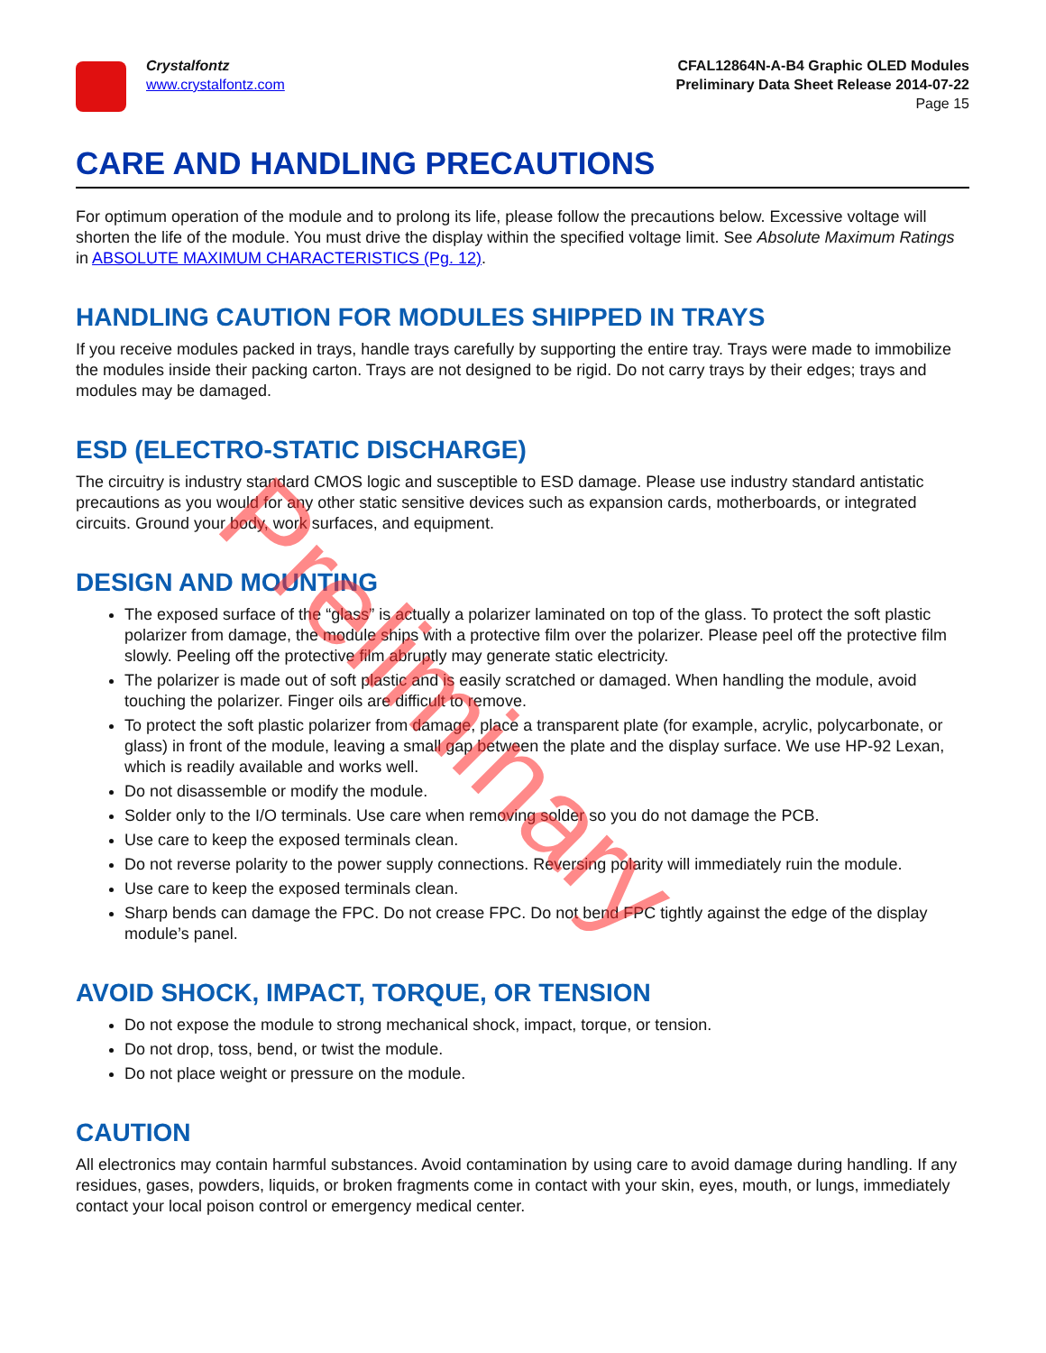Crystalfontz
www.crystalfontz.com
CFAL12864N-A-B4 Graphic OLED Modules
Preliminary Data Sheet Release 2014-07-22
Page 15
CARE AND HANDLING PRECAUTIONS
For optimum operation of the module and to prolong its life, please follow the precautions below. Excessive voltage will shorten the life of the module. You must drive the display within the specified voltage limit. See Absolute Maximum Ratings in ABSOLUTE MAXIMUM CHARACTERISTICS (Pg. 12).
HANDLING CAUTION FOR MODULES SHIPPED IN TRAYS
If you receive modules packed in trays, handle trays carefully by supporting the entire tray. Trays were made to immobilize the modules inside their packing carton. Trays are not designed to be rigid. Do not carry trays by their edges; trays and modules may be damaged.
ESD (ELECTRO-STATIC DISCHARGE)
The circuitry is industry standard CMOS logic and susceptible to ESD damage. Please use industry standard antistatic precautions as you would for any other static sensitive devices such as expansion cards, motherboards, or integrated circuits. Ground your body, work surfaces, and equipment.
DESIGN AND MOUNTING
The exposed surface of the “glass” is actually a polarizer laminated on top of the glass. To protect the soft plastic polarizer from damage, the module ships with a protective film over the polarizer. Please peel off the protective film slowly. Peeling off the protective film abruptly may generate static electricity.
The polarizer is made out of soft plastic and is easily scratched or damaged. When handling the module, avoid touching the polarizer. Finger oils are difficult to remove.
To protect the soft plastic polarizer from damage, place a transparent plate (for example, acrylic, polycarbonate, or glass) in front of the module, leaving a small gap between the plate and the display surface. We use HP-92 Lexan, which is readily available and works well.
Do not disassemble or modify the module.
Solder only to the I/O terminals. Use care when removing solder so you do not damage the PCB.
Use care to keep the exposed terminals clean.
Do not reverse polarity to the power supply connections. Reversing polarity will immediately ruin the module.
Use care to keep the exposed terminals clean.
Sharp bends can damage the FPC. Do not crease FPC. Do not bend FPC tightly against the edge of the display module’s panel.
AVOID SHOCK, IMPACT, TORQUE, OR TENSION
Do not expose the module to strong mechanical shock, impact, torque, or tension.
Do not drop, toss, bend, or twist the module.
Do not place weight or pressure on the module.
CAUTION
All electronics may contain harmful substances. Avoid contamination by using care to avoid damage during handling. If any residues, gases, powders, liquids, or broken fragments come in contact with your skin, eyes, mouth, or lungs, immediately contact your local poison control or emergency medical center.
Preliminary